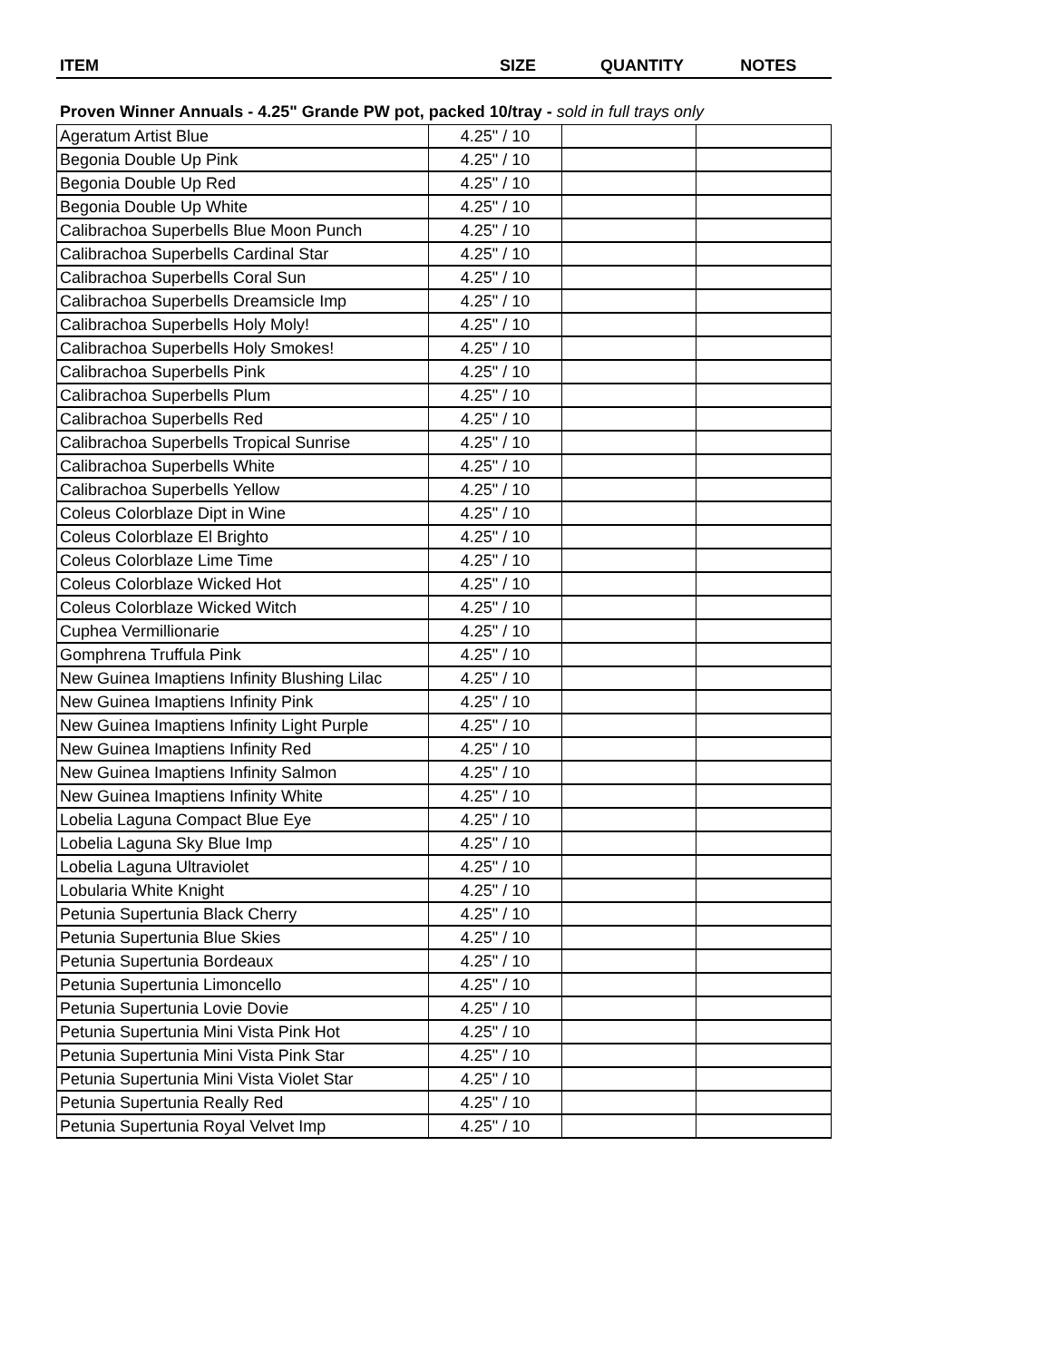ITEM SIZE QUANTITY NOTES
Proven Winner Annuals - 4.25" Grande PW pot, packed 10/tray - sold in full trays only
| Ageratum Artist Blue | 4.25" / 10 | | |
| Begonia Double Up Pink | 4.25" / 10 | | |
| Begonia Double Up Red | 4.25" / 10 | | |
| Begonia Double Up White | 4.25" / 10 | | |
| Calibrachoa Superbells Blue Moon Punch | 4.25" / 10 | | |
| Calibrachoa Superbells Cardinal Star | 4.25" / 10 | | |
| Calibrachoa Superbells Coral Sun | 4.25" / 10 | | |
| Calibrachoa Superbells Dreamsicle Imp | 4.25" / 10 | | |
| Calibrachoa Superbells Holy Moly! | 4.25" / 10 | | |
| Calibrachoa Superbells Holy Smokes! | 4.25" / 10 | | |
| Calibrachoa Superbells Pink | 4.25" / 10 | | |
| Calibrachoa Superbells Plum | 4.25" / 10 | | |
| Calibrachoa Superbells Red | 4.25" / 10 | | |
| Calibrachoa Superbells Tropical Sunrise | 4.25" / 10 | | |
| Calibrachoa Superbells White | 4.25" / 10 | | |
| Calibrachoa Superbells Yellow | 4.25" / 10 | | |
| Coleus Colorblaze Dipt in Wine | 4.25" / 10 | | |
| Coleus Colorblaze El Brighto | 4.25" / 10 | | |
| Coleus Colorblaze Lime Time | 4.25" / 10 | | |
| Coleus Colorblaze Wicked Hot | 4.25" / 10 | | |
| Coleus Colorblaze Wicked Witch | 4.25" / 10 | | |
| Cuphea Vermillionarie | 4.25" / 10 | | |
| Gomphrena Truffula Pink | 4.25" / 10 | | |
| New Guinea Imaptiens Infinity Blushing Lilac | 4.25" / 10 | | |
| New Guinea Imaptiens Infinity Pink | 4.25" / 10 | | |
| New Guinea Imaptiens Infinity Light Purple | 4.25" / 10 | | |
| New Guinea Imaptiens Infinity Red | 4.25" / 10 | | |
| New Guinea Imaptiens Infinity Salmon | 4.25" / 10 | | |
| New Guinea Imaptiens Infinity White | 4.25" / 10 | | |
| Lobelia Laguna Compact Blue Eye | 4.25" / 10 | | |
| Lobelia Laguna Sky Blue Imp | 4.25" / 10 | | |
| Lobelia Laguna Ultraviolet | 4.25" / 10 | | |
| Lobularia White Knight | 4.25" / 10 | | |
| Petunia Supertunia Black Cherry | 4.25" / 10 | | |
| Petunia Supertunia Blue Skies | 4.25" / 10 | | |
| Petunia Supertunia Bordeaux | 4.25" / 10 | | |
| Petunia Supertunia Limoncello | 4.25" / 10 | | |
| Petunia Supertunia Lovie Dovie | 4.25" / 10 | | |
| Petunia Supertunia Mini Vista Pink Hot | 4.25" / 10 | | |
| Petunia Supertunia Mini Vista Pink Star | 4.25" / 10 | | |
| Petunia Supertunia Mini Vista Violet Star | 4.25" / 10 | | |
| Petunia Supertunia Really Red | 4.25" / 10 | | |
| Petunia Supertunia Royal Velvet Imp | 4.25" / 10 | | |